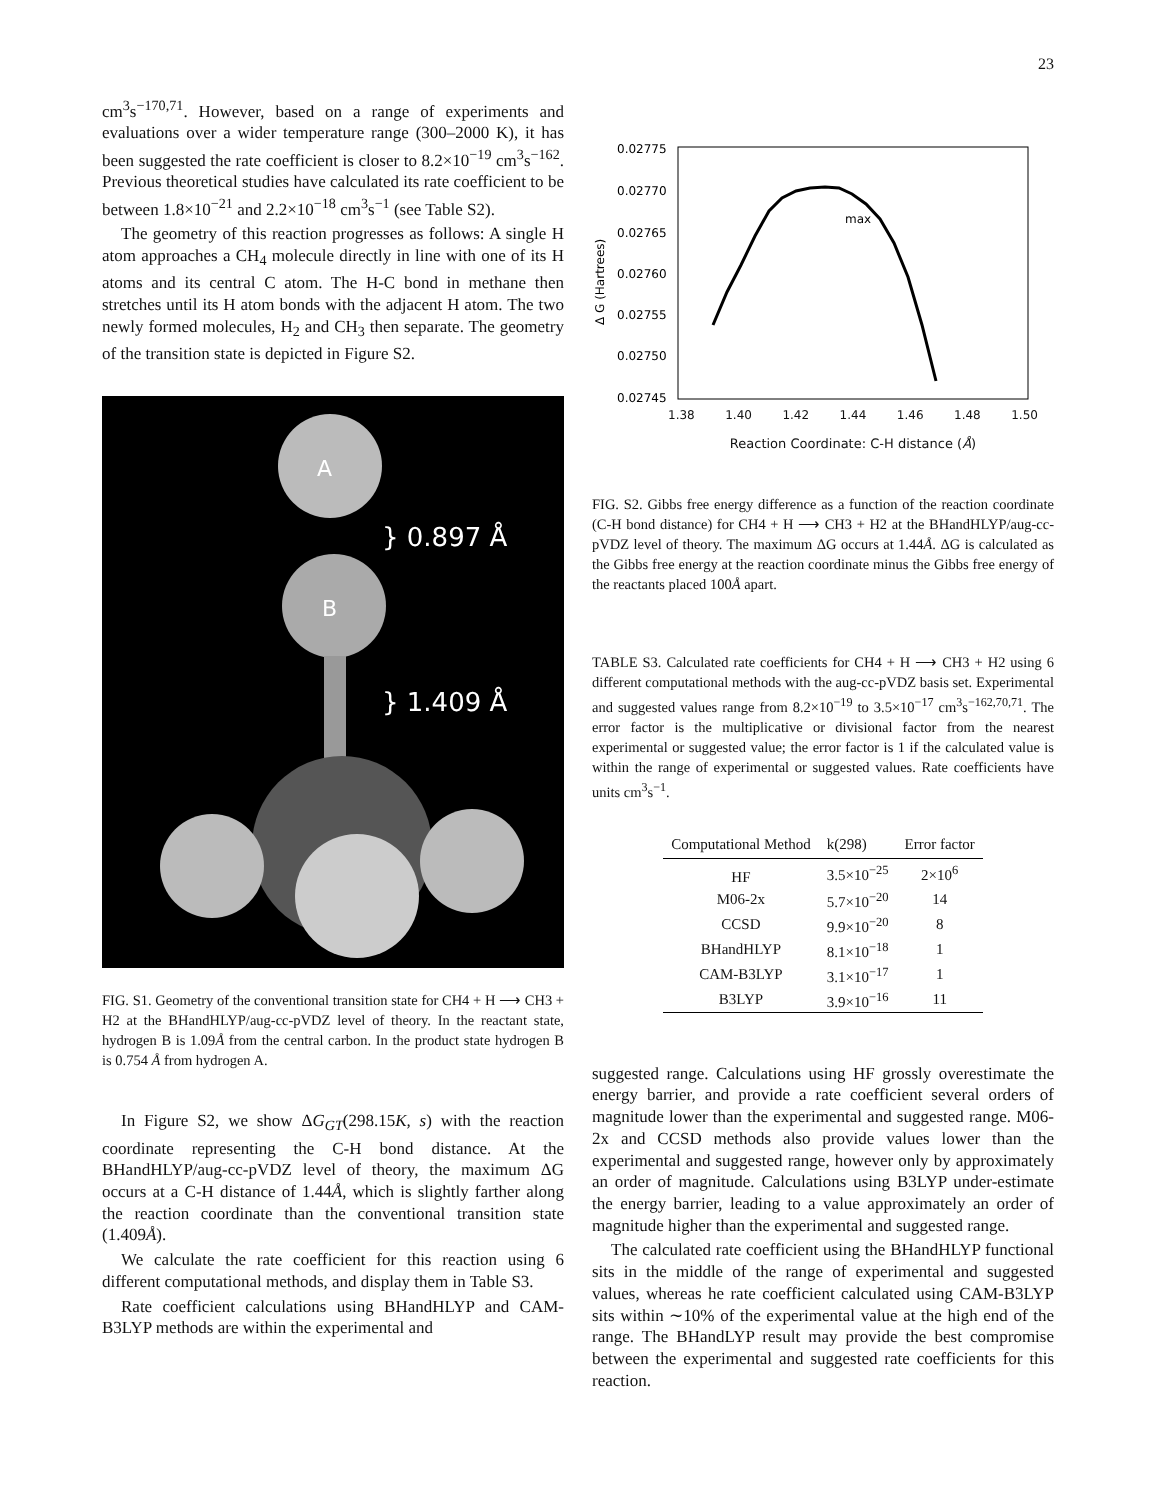23
cm<sup>3</sup>s<sup>−170,71</sup>. However, based on a range of experiments and evaluations over a wider temperature range (300–2000 K), it has been suggested the rate coefficient is closer to 8.2×10<sup>−19</sup> cm<sup>3</sup>s<sup>−162</sup>. Previous theoretical studies have calculated its rate coefficient to be between 1.8×10<sup>−21</sup> and 2.2×10<sup>−18</sup> cm<sup>3</sup>s<sup>−1</sup> (see Table S2).
The geometry of this reaction progresses as follows: A single H atom approaches a CH<sub>4</sub> molecule directly in line with one of its H atoms and its central C atom. The H-C bond in methane then stretches until its H atom bonds with the adjacent H atom. The two newly formed molecules, H<sub>2</sub> and CH<sub>3</sub> then separate. The geometry of the transition state is depicted in Figure S2.
A
} 0.897 Å
B
} 1.409 Å
FIG. S1. Geometry of the conventional transition state for CH4 + H ⟶ CH3 + H2 at the BHandHLYP/aug-cc-pVDZ level of theory. In the reactant state, hydrogen B is 1.09Å from the central carbon. In the product state hydrogen B is 0.754 Å from hydrogen A.
In Figure S2, we show ΔG<sub>GT</sub>(298.15K, s) with the reaction coordinate representing the C-H bond distance. At the BHandHLYP/aug-cc-pVDZ level of theory, the maximum ΔG occurs at a C-H distance of 1.44Å, which is slightly farther along the reaction coordinate than the conventional transition state (1.409Å).
We calculate the rate coefficient for this reaction using 6 different computational methods, and display them in Table S3.
Rate coefficient calculations using BHandHLYP and CAM-B3LYP methods are within the experimental and
Δ G (Hartrees)
0.02775
0.02770
0.02765
0.02760
0.02755
0.02750
0.02745
max
1.38 1.40 1.42 1.44 1.46 1.48 1.50
Reaction Coordinate: C-H distance (Å)
FIG. S2. Gibbs free energy difference as a function of the reaction coordinate (C-H bond distance) for CH4 + H ⟶ CH3 + H2 at the BHandHLYP/aug-cc-pVDZ level of theory. The maximum ΔG occurs at 1.44Å. ΔG is calculated as the Gibbs free energy at the reaction coordinate minus the Gibbs free energy of the reactants placed 100Å apart.
TABLE S3. Calculated rate coefficients for CH4 + H ⟶ CH3 + H2 using 6 different computational methods with the aug-cc-pVDZ basis set. Experimental and suggested values range from 8.2×10<sup>−19</sup> to 3.5×10<sup>−17</sup> cm<sup>3</sup>s<sup>−162,70,71</sup>. The error factor is the multiplicative or divisional factor from the nearest experimental or suggested value; the error factor is 1 if the calculated value is within the range of experimental or suggested values. Rate coefficients have units cm<sup>3</sup>s<sup>−1</sup>.
| Computational Method | k(298) | Error factor |
| --- | --- | --- |
| HF | 3.5×10<sup>−25</sup> | 2×10<sup>6</sup> |
| M06-2x | 5.7×10<sup>−20</sup> | 14 |
| CCSD | 9.9×10<sup>−20</sup> | 8 |
| BHandHLYP | 8.1×10<sup>−18</sup> | 1 |
| CAM-B3LYP | 3.1×10<sup>−17</sup> | 1 |
| B3LYP | 3.9×10<sup>−16</sup> | 11 |
suggested range. Calculations using HF grossly overestimate the energy barrier, and provide a rate coefficient several orders of magnitude lower than the experimental and suggested range. M06-2x and CCSD methods also provide values lower than the experimental and suggested range, however only by approximately an order of magnitude. Calculations using B3LYP under-estimate the energy barrier, leading to a value approximately an order of magnitude higher than the experimental and suggested range.
The calculated rate coefficient using the BHandHLYP functional sits in the middle of the range of experimental and suggested values, whereas he rate coefficient calculated using CAM-B3LYP sits within ∼10% of the experimental value at the high end of the range. The BHandLYP result may provide the best compromise between the experimental and suggested rate coefficients for this reaction.